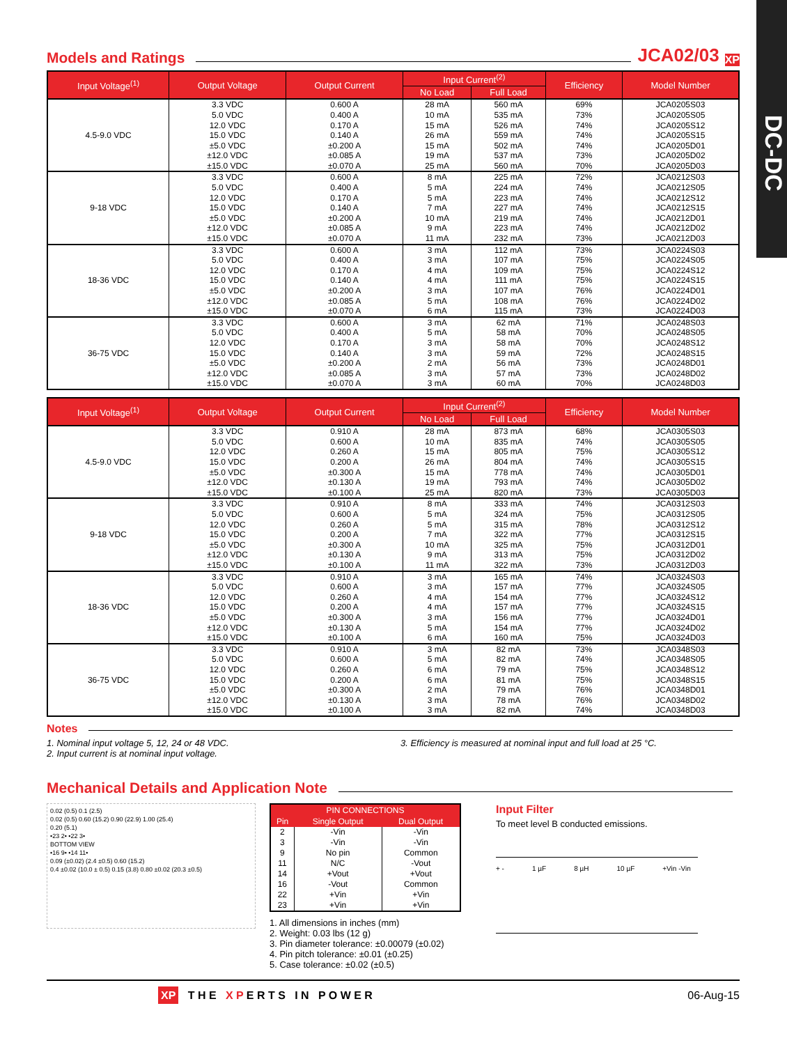DC-DC
Models and Ratings
JCA02/03 XP
| Input Voltage<sup>(1)</sup> | Output Voltage | Output Current | Input Current<sup>(2)</sup> | | Efficiency | Model Number |
| --- | --- | --- | --- | --- | --- | --- |
| | | | No Load | Full Load | | |
| 4.5-9.0 VDC | 3.3 VDC | 0.600 A | 28 mA | 560 mA | 69% | JCA0205S03 |
| | 5.0 VDC | 0.400 A | 10 mA | 535 mA | 73% | JCA0205S05 |
| | 12.0 VDC | 0.170 A | 15 mA | 526 mA | 74% | JCA0205S12 |
| | 15.0 VDC | 0.140 A | 26 mA | 559 mA | 74% | JCA0205S15 |
| | ±5.0 VDC | ±0.200 A | 15 mA | 502 mA | 74% | JCA0205D01 |
| | ±12.0 VDC | ±0.085 A | 19 mA | 537 mA | 73% | JCA0205D02 |
| | ±15.0 VDC | ±0.070 A | 25 mA | 560 mA | 70% | JCA0205D03 |
| 9-18 VDC | 3.3 VDC | 0.600 A | 8 mA | 225 mA | 72% | JCA0212S03 |
| | 5.0 VDC | 0.400 A | 5 mA | 224 mA | 74% | JCA0212S05 |
| | 12.0 VDC | 0.170 A | 5 mA | 223 mA | 74% | JCA0212S12 |
| | 15.0 VDC | 0.140 A | 7 mA | 227 mA | 74% | JCA0212S15 |
| | ±5.0 VDC | ±0.200 A | 10 mA | 219 mA | 74% | JCA0212D01 |
| | ±12.0 VDC | ±0.085 A | 9 mA | 223 mA | 74% | JCA0212D02 |
| | ±15.0 VDC | ±0.070 A | 11 mA | 232 mA | 73% | JCA0212D03 |
| 18-36 VDC | 3.3 VDC | 0.600 A | 3 mA | 112 mA | 73% | JCA0224S03 |
| | 5.0 VDC | 0.400 A | 3 mA | 107 mA | 75% | JCA0224S05 |
| | 12.0 VDC | 0.170 A | 4 mA | 109 mA | 75% | JCA0224S12 |
| | 15.0 VDC | 0.140 A | 4 mA | 111 mA | 75% | JCA0224S15 |
| | ±5.0 VDC | ±0.200 A | 3 mA | 107 mA | 76% | JCA0224D01 |
| | ±12.0 VDC | ±0.085 A | 5 mA | 108 mA | 76% | JCA0224D02 |
| | ±15.0 VDC | ±0.070 A | 6 mA | 115 mA | 73% | JCA0224D03 |
| 36-75 VDC | 3.3 VDC | 0.600 A | 3 mA | 62 mA | 71% | JCA0248S03 |
| | 5.0 VDC | 0.400 A | 5 mA | 58 mA | 70% | JCA0248S05 |
| | 12.0 VDC | 0.170 A | 3 mA | 58 mA | 70% | JCA0248S12 |
| | 15.0 VDC | 0.140 A | 3 mA | 59 mA | 72% | JCA0248S15 |
| | ±5.0 VDC | ±0.200 A | 2 mA | 56 mA | 73% | JCA0248D01 |
| | ±12.0 VDC | ±0.085 A | 3 mA | 57 mA | 73% | JCA0248D02 |
| | ±15.0 VDC | ±0.070 A | 3 mA | 60 mA | 70% | JCA0248D03 |
| Input Voltage<sup>(1)</sup> | Output Voltage | Output Current | Input Current<sup>(2)</sup> | | Efficiency | Model Number |
| --- | --- | --- | --- | --- | --- | --- |
| | | | No Load | Full Load | | |
| 4.5-9.0 VDC | 3.3 VDC | 0.910 A | 28 mA | 873 mA | 68% | JCA0305S03 |
| | 5.0 VDC | 0.600 A | 10 mA | 835 mA | 74% | JCA0305S05 |
| | 12.0 VDC | 0.260 A | 15 mA | 805 mA | 75% | JCA0305S12 |
| | 15.0 VDC | 0.200 A | 26 mA | 804 mA | 74% | JCA0305S15 |
| | ±5.0 VDC | ±0.300 A | 15 mA | 778 mA | 74% | JCA0305D01 |
| | ±12.0 VDC | ±0.130 A | 19 mA | 793 mA | 74% | JCA0305D02 |
| | ±15.0 VDC | ±0.100 A | 25 mA | 820 mA | 73% | JCA0305D03 |
| 9-18 VDC | 3.3 VDC | 0.910 A | 8 mA | 333 mA | 74% | JCA0312S03 |
| | 5.0 VDC | 0.600 A | 5 mA | 324 mA | 75% | JCA0312S05 |
| | 12.0 VDC | 0.260 A | 5 mA | 315 mA | 78% | JCA0312S12 |
| | 15.0 VDC | 0.200 A | 7 mA | 322 mA | 77% | JCA0312S15 |
| | ±5.0 VDC | ±0.300 A | 10 mA | 325 mA | 75% | JCA0312D01 |
| | ±12.0 VDC | ±0.130 A | 9 mA | 313 mA | 75% | JCA0312D02 |
| | ±15.0 VDC | ±0.100 A | 11 mA | 322 mA | 73% | JCA0312D03 |
| 18-36 VDC | 3.3 VDC | 0.910 A | 3 mA | 165 mA | 74% | JCA0324S03 |
| | 5.0 VDC | 0.600 A | 3 mA | 157 mA | 77% | JCA0324S05 |
| | 12.0 VDC | 0.260 A | 4 mA | 154 mA | 77% | JCA0324S12 |
| | 15.0 VDC | 0.200 A | 4 mA | 157 mA | 77% | JCA0324S15 |
| | ±5.0 VDC | ±0.300 A | 3 mA | 156 mA | 77% | JCA0324D01 |
| | ±12.0 VDC | ±0.130 A | 5 mA | 154 mA | 77% | JCA0324D02 |
| | ±15.0 VDC | ±0.100 A | 6 mA | 160 mA | 75% | JCA0324D03 |
| 36-75 VDC | 3.3 VDC | 0.910 A | 3 mA | 82 mA | 73% | JCA0348S03 |
| | 5.0 VDC | 0.600 A | 5 mA | 82 mA | 74% | JCA0348S05 |
| | 12.0 VDC | 0.260 A | 6 mA | 79 mA | 75% | JCA0348S12 |
| | 15.0 VDC | 0.200 A | 6 mA | 81 mA | 75% | JCA0348S15 |
| | ±5.0 VDC | ±0.300 A | 2 mA | 79 mA | 76% | JCA0348D01 |
| | ±12.0 VDC | ±0.130 A | 3 mA | 78 mA | 76% | JCA0348D02 |
| | ±15.0 VDC | ±0.100 A | 3 mA | 82 mA | 74% | JCA0348D03 |
Notes
1. Nominal input voltage 5, 12, 24 or 48 VDC.
2. Input current is at nominal input voltage.
3. Efficiency is measured at nominal input and full load at 25 °C.
Mechanical Details and Application Note
0.02 (0.5) 0.1 (2.5)
0.02 (0.5) 0.60 (15.2) 0.90 (22.9) 1.00 (25.4)
0.20 (5.1)
•23 2• •22 3•
BOTTOM VIEW
•16 9• •14 11•
0.09 (±0.02) (2.4 ±0.5) 0.60 (15.2)
0.4 ±0.02 (10.0 ± 0.5) 0.15 (3.8) 0.80 ±0.02 (20.3 ±0.5)
| PIN CONNECTIONS | | |
| --- | --- | --- |
| Pin | Single Output | Dual Output |
| 2 | -Vin | -Vin |
| 3 | -Vin | -Vin |
| 9 | No pin | Common |
| 11 | N/C | -Vout |
| 14 | +Vout | +Vout |
| 16 | -Vout | Common |
| 22 | +Vin | +Vin |
| 23 | +Vin | +Vin |
1. All dimensions in inches (mm)
2. Weight: 0.03 lbs (12 g)
3. Pin diameter tolerance: ±0.00079 (±0.02)
4. Pin pitch tolerance: ±0.01 (±0.25)
5. Case tolerance: ±0.02 (±0.5)
Input Filter
To meet level B conducted emissions.
+ - 1 µF 8 µH 10 µF +Vin -Vin
XP T H E X P E R T S I N P O W E R 06-Aug-15